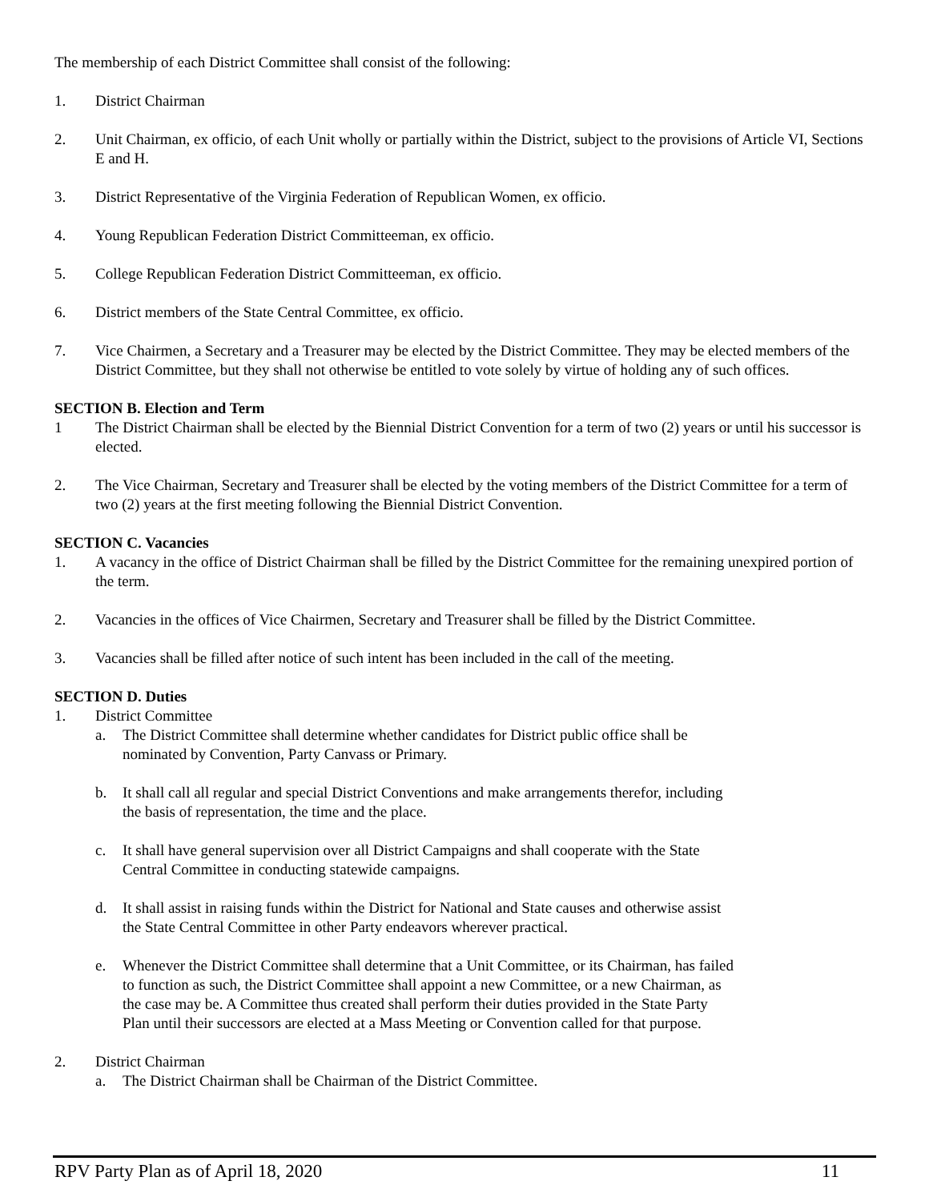The membership of each District Committee shall consist of the following:
1. District Chairman
2. Unit Chairman, ex officio, of each Unit wholly or partially within the District, subject to the provisions of Article VI, Sections E and H.
3. District Representative of the Virginia Federation of Republican Women, ex officio.
4. Young Republican Federation District Committeeman, ex officio.
5. College Republican Federation District Committeeman, ex officio.
6. District members of the State Central Committee, ex officio.
7. Vice Chairmen, a Secretary and a Treasurer may be elected by the District Committee. They may be elected members of the District Committee, but they shall not otherwise be entitled to vote solely by virtue of holding any of such offices.
SECTION B. Election and Term
1 The District Chairman shall be elected by the Biennial District Convention for a term of two (2) years or until his successor is elected.
2. The Vice Chairman, Secretary and Treasurer shall be elected by the voting members of the District Committee for a term of two (2) years at the first meeting following the Biennial District Convention.
SECTION C. Vacancies
1. A vacancy in the office of District Chairman shall be filled by the District Committee for the remaining unexpired portion of the term.
2. Vacancies in the offices of Vice Chairmen, Secretary and Treasurer shall be filled by the District Committee.
3. Vacancies shall be filled after notice of such intent has been included in the call of the meeting.
SECTION D. Duties
1. District Committee
a. The District Committee shall determine whether candidates for District public office shall be nominated by Convention, Party Canvass or Primary.
b. It shall call all regular and special District Conventions and make arrangements therefor, including the basis of representation, the time and the place.
c. It shall have general supervision over all District Campaigns and shall cooperate with the State Central Committee in conducting statewide campaigns.
d. It shall assist in raising funds within the District for National and State causes and otherwise assist the State Central Committee in other Party endeavors wherever practical.
e. Whenever the District Committee shall determine that a Unit Committee, or its Chairman, has failed to function as such, the District Committee shall appoint a new Committee, or a new Chairman, as the case may be. A Committee thus created shall perform their duties provided in the State Party Plan until their successors are elected at a Mass Meeting or Convention called for that purpose.
2. District Chairman
a. The District Chairman shall be Chairman of the District Committee.
RPV Party Plan as of April 18, 2020 11